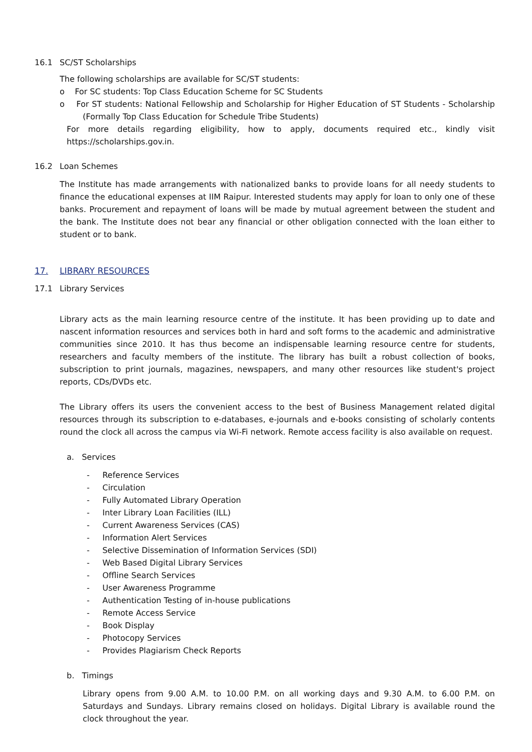16.1 SC/ST Scholarships
The following scholarships are available for SC/ST students:
o For SC students: Top Class Education Scheme for SC Students
o For ST students: National Fellowship and Scholarship for Higher Education of ST Students - Scholarship (Formally Top Class Education for Schedule Tribe Students)
For more details regarding eligibility, how to apply, documents required etc., kindly visit https://scholarships.gov.in.
16.2 Loan Schemes
The Institute has made arrangements with nationalized banks to provide loans for all needy students to finance the educational expenses at IIM Raipur. Interested students may apply for loan to only one of these banks. Procurement and repayment of loans will be made by mutual agreement between the student and the bank. The Institute does not bear any financial or other obligation connected with the loan either to student or to bank.
17. LIBRARY RESOURCES
17.1 Library Services
Library acts as the main learning resource centre of the institute. It has been providing up to date and nascent information resources and services both in hard and soft forms to the academic and administrative communities since 2010. It has thus become an indispensable learning resource centre for students, researchers and faculty members of the institute. The library has built a robust collection of books, subscription to print journals, magazines, newspapers, and many other resources like student's project reports, CDs/DVDs etc.
The Library offers its users the convenient access to the best of Business Management related digital resources through its subscription to e-databases, e-journals and e-books consisting of scholarly contents round the clock all across the campus via Wi-Fi network. Remote access facility is also available on request.
a. Services
- Reference Services
- Circulation
- Fully Automated Library Operation
- Inter Library Loan Facilities (ILL)
- Current Awareness Services (CAS)
- Information Alert Services
- Selective Dissemination of Information Services (SDI)
- Web Based Digital Library Services
- Offline Search Services
- User Awareness Programme
- Authentication Testing of in-house publications
- Remote Access Service
- Book Display
- Photocopy Services
- Provides Plagiarism Check Reports
b. Timings
Library opens from 9.00 A.M. to 10.00 P.M. on all working days and 9.30 A.M. to 6.00 P.M. on Saturdays and Sundays. Library remains closed on holidays. Digital Library is available round the clock throughout the year.